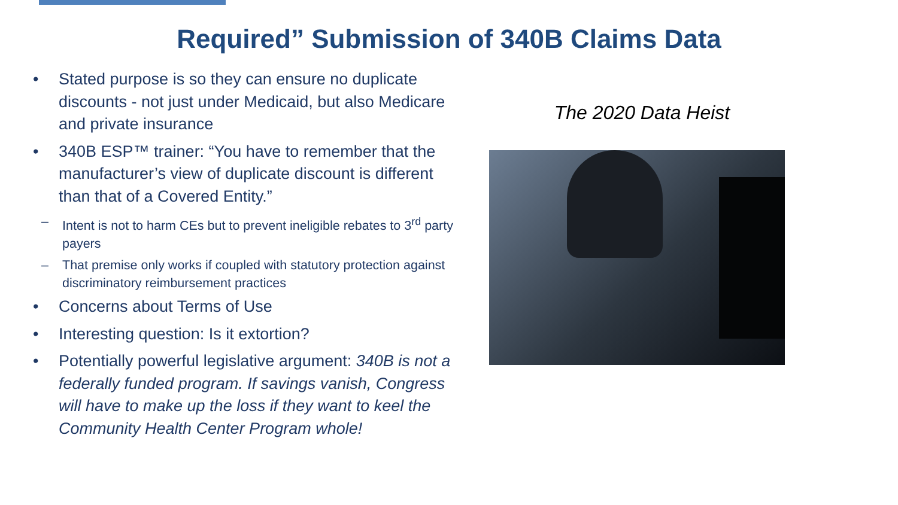Required” Submission of 340B Claims Data
• Stated purpose is so they can ensure no duplicate discounts - not just under Medicaid, but also Medicare and private insurance
• 340B ESP™ trainer: “You have to remember that the manufacturer’s view of duplicate discount is different than that of a Covered Entity.”
– Intent is not to harm CEs but to prevent ineligible rebates to 3<sup>rd</sup> party payers
– That premise only works if coupled with statutory protection against discriminatory reimbursement practices
• Concerns about Terms of Use
• Interesting question: Is it extortion?
• Potentially powerful legislative argument: 340B is not a federally funded program. If savings vanish, Congress will have to make up the loss if they want to keel the Community Health Center Program whole!
The 2020 Data Heist